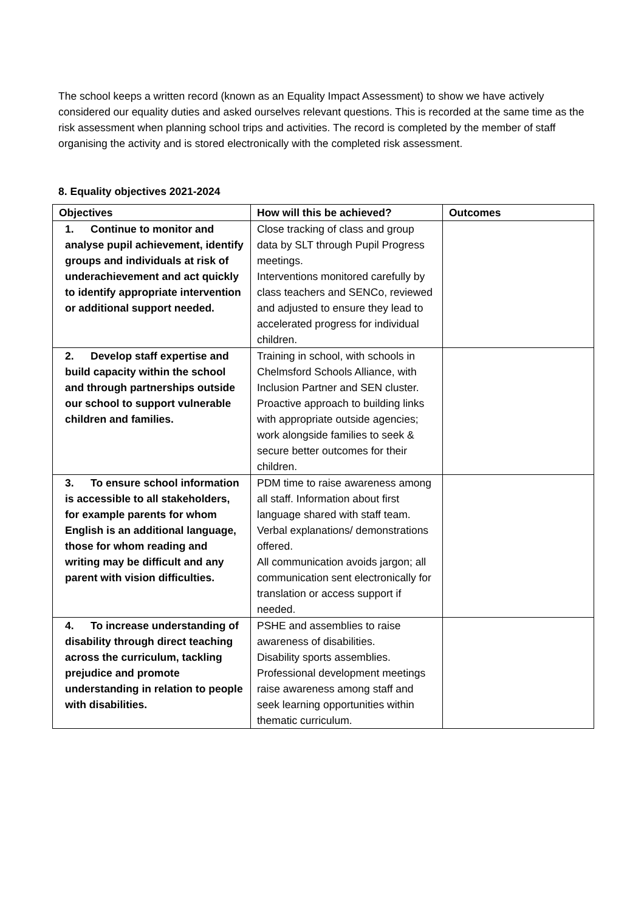The school keeps a written record (known as an Equality Impact Assessment) to show we have actively considered our equality duties and asked ourselves relevant questions. This is recorded at the same time as the risk assessment when planning school trips and activities. The record is completed by the member of staff organising the activity and is stored electronically with the completed risk assessment.
8. Equality objectives 2021-2024
| Objectives | How will this be achieved? | Outcomes |
| --- | --- | --- |
| 1. Continue to monitor and analyse pupil achievement, identify groups and individuals at risk of underachievement and act quickly to identify appropriate intervention or additional support needed. | Close tracking of class and group data by SLT through Pupil Progress meetings. Interventions monitored carefully by class teachers and SENCo, reviewed and adjusted to ensure they lead to accelerated progress for individual children. | |
| 2. Develop staff expertise and build capacity within the school and through partnerships outside our school to support vulnerable children and families. | Training in school, with schools in Chelmsford Schools Alliance, with Inclusion Partner and SEN cluster. Proactive approach to building links with appropriate outside agencies; work alongside families to seek & secure better outcomes for their children. | |
| 3. To ensure school information is accessible to all stakeholders, for example parents for whom English is an additional language, those for whom reading and writing may be difficult and any parent with vision difficulties. | PDM time to raise awareness among all staff. Information about first language shared with staff team. Verbal explanations/ demonstrations offered. All communication avoids jargon; all communication sent electronically for translation or access support if needed. | |
| 4. To increase understanding of disability through direct teaching across the curriculum, tackling prejudice and promote understanding in relation to people with disabilities. | PSHE and assemblies to raise awareness of disabilities. Disability sports assemblies. Professional development meetings raise awareness among staff and seek learning opportunities within thematic curriculum. | |